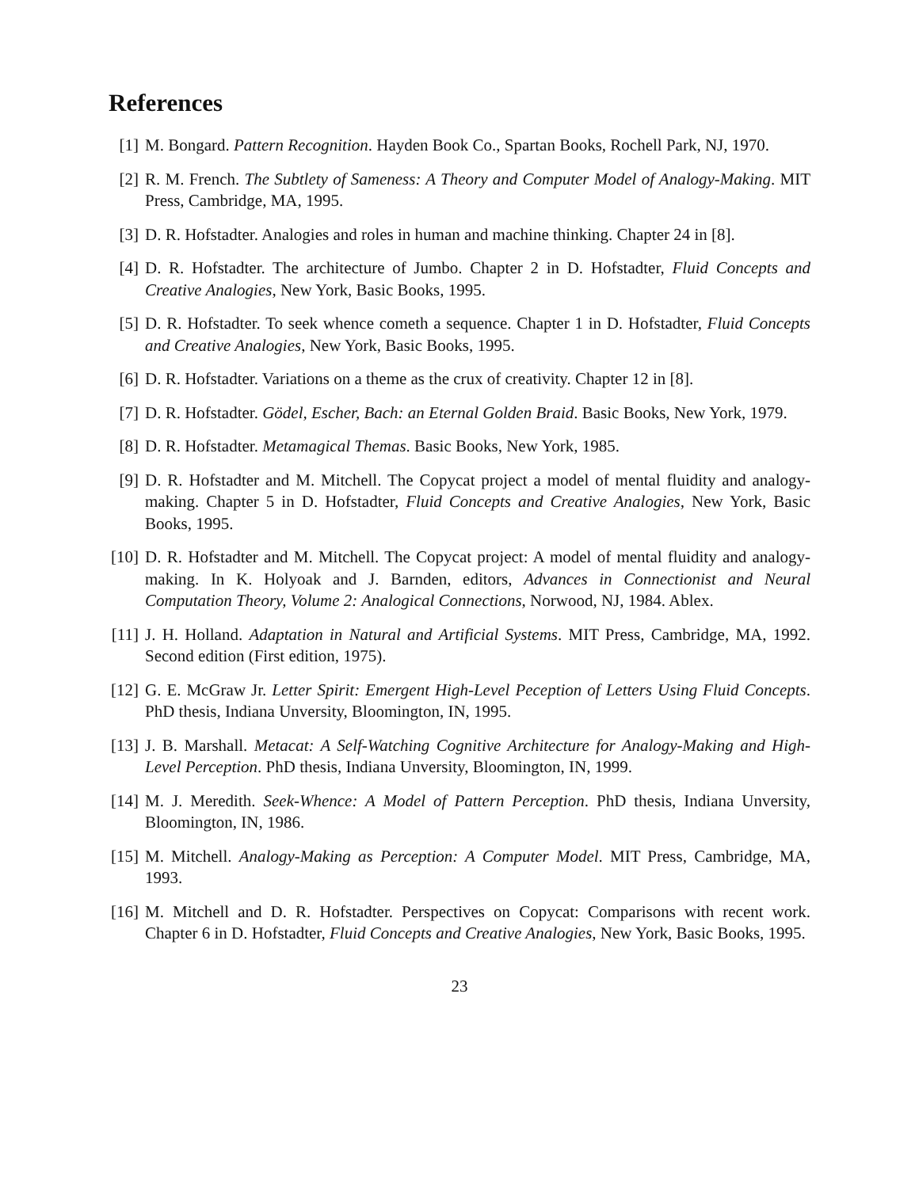References
[1] M. Bongard. Pattern Recognition. Hayden Book Co., Spartan Books, Rochell Park, NJ, 1970.
[2] R. M. French. The Subtlety of Sameness: A Theory and Computer Model of Analogy-Making. MIT Press, Cambridge, MA, 1995.
[3] D. R. Hofstadter. Analogies and roles in human and machine thinking. Chapter 24 in [8].
[4] D. R. Hofstadter. The architecture of Jumbo. Chapter 2 in D. Hofstadter, Fluid Concepts and Creative Analogies, New York, Basic Books, 1995.
[5] D. R. Hofstadter. To seek whence cometh a sequence. Chapter 1 in D. Hofstadter, Fluid Concepts and Creative Analogies, New York, Basic Books, 1995.
[6] D. R. Hofstadter. Variations on a theme as the crux of creativity. Chapter 12 in [8].
[7] D. R. Hofstadter. Gödel, Escher, Bach: an Eternal Golden Braid. Basic Books, New York, 1979.
[8] D. R. Hofstadter. Metamagical Themas. Basic Books, New York, 1985.
[9] D. R. Hofstadter and M. Mitchell. The Copycat project a model of mental fluidity and analogy-making. Chapter 5 in D. Hofstadter, Fluid Concepts and Creative Analogies, New York, Basic Books, 1995.
[10] D. R. Hofstadter and M. Mitchell. The Copycat project: A model of mental fluidity and analogy-making. In K. Holyoak and J. Barnden, editors, Advances in Connectionist and Neural Computation Theory, Volume 2: Analogical Connections, Norwood, NJ, 1984. Ablex.
[11] J. H. Holland. Adaptation in Natural and Artificial Systems. MIT Press, Cambridge, MA, 1992. Second edition (First edition, 1975).
[12] G. E. McGraw Jr. Letter Spirit: Emergent High-Level Peception of Letters Using Fluid Concepts. PhD thesis, Indiana Unversity, Bloomington, IN, 1995.
[13] J. B. Marshall. Metacat: A Self-Watching Cognitive Architecture for Analogy-Making and High-Level Perception. PhD thesis, Indiana Unversity, Bloomington, IN, 1999.
[14] M. J. Meredith. Seek-Whence: A Model of Pattern Perception. PhD thesis, Indiana Unversity, Bloomington, IN, 1986.
[15] M. Mitchell. Analogy-Making as Perception: A Computer Model. MIT Press, Cambridge, MA, 1993.
[16] M. Mitchell and D. R. Hofstadter. Perspectives on Copycat: Comparisons with recent work. Chapter 6 in D. Hofstadter, Fluid Concepts and Creative Analogies, New York, Basic Books, 1995.
23